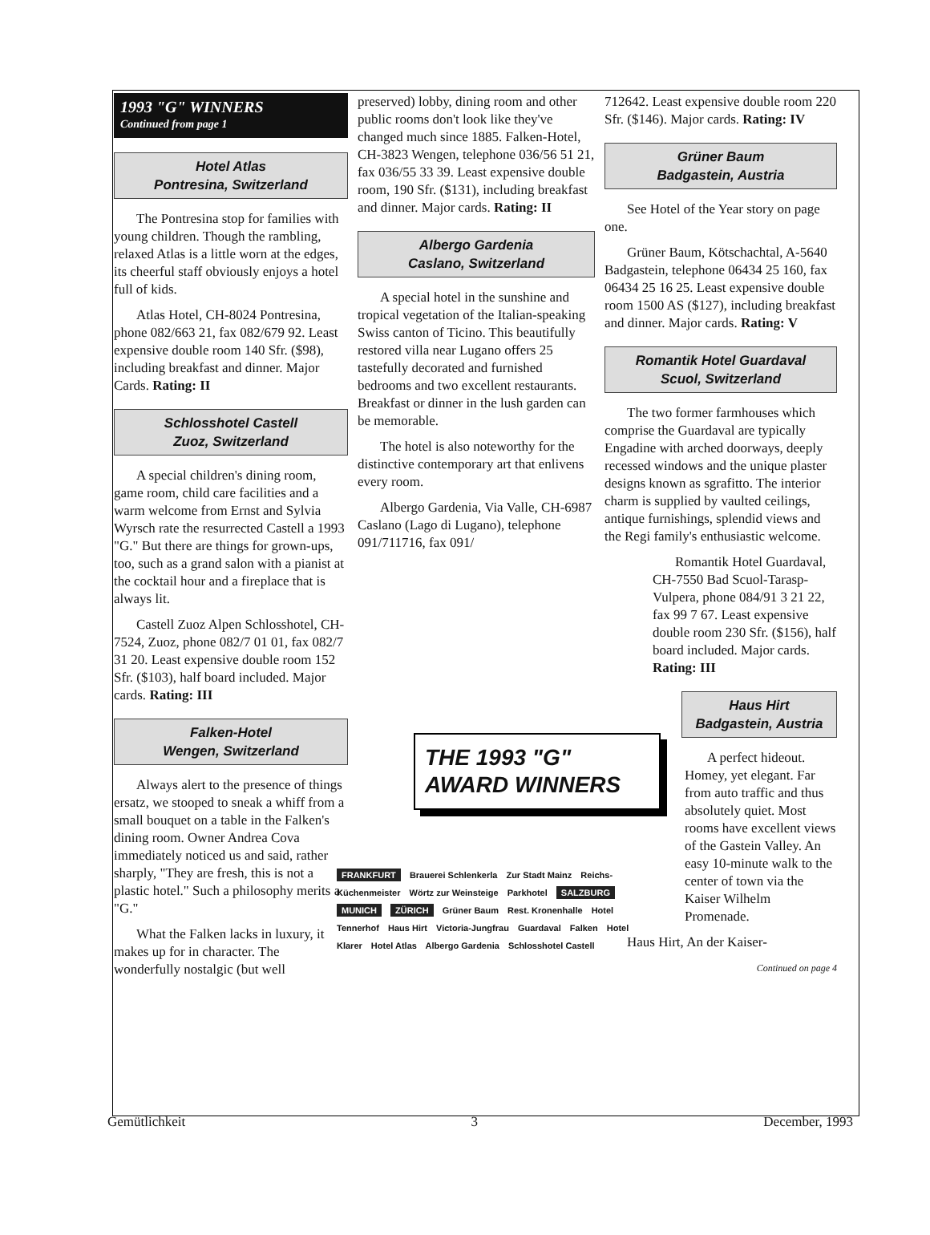1993 "G" WINNERS
Continued from page 1
Hotel Atlas
Pontresina, Switzerland
The Pontresina stop for families with young children. Though the rambling, relaxed Atlas is a little worn at the edges, its cheerful staff obviously enjoys a hotel full of kids.
Atlas Hotel, CH-8024 Pontresina, phone 082/663 21, fax 082/679 92. Least expensive double room 140 Sfr. ($98), including breakfast and dinner. Major Cards. Rating: II
Schlosshotel Castell
Zuoz, Switzerland
A special children's dining room, game room, child care facilities and a warm welcome from Ernst and Sylvia Wyrsch rate the resurrected Castell a 1993 "G." But there are things for grown-ups, too, such as a grand salon with a pianist at the cocktail hour and a fireplace that is always lit.
Castell Zuoz Alpen Schlosshotel, CH-7524, Zuoz, phone 082/7 01 01, fax 082/7 31 20. Least expensive double room 152 Sfr. ($103), half board included. Major cards. Rating: III
Falken-Hotel
Wengen, Switzerland
Always alert to the presence of things ersatz, we stooped to sneak a whiff from a small bouquet on a table in the Falken's dining room. Owner Andrea Cova immediately noticed us and said, rather sharply, "They are fresh, this is not a plastic hotel." Such a philosophy merits a "G."
What the Falken lacks in luxury, it makes up for in character. The wonderfully nostalgic (but well
preserved) lobby, dining room and other public rooms don't look like they've changed much since 1885. Falken-Hotel, CH-3823 Wengen, telephone 036/56 51 21, fax 036/55 33 39. Least expensive double room, 190 Sfr. ($131), including breakfast and dinner. Major cards. Rating: II
Albergo Gardenia
Caslano, Switzerland
A special hotel in the sunshine and tropical vegetation of the Italian-speaking Swiss canton of Ticino. This beautifully restored villa near Lugano offers 25 tastefully decorated and furnished bedrooms and two excellent restaurants. Breakfast or dinner in the lush garden can be memorable.
The hotel is also noteworthy for the distinctive contemporary art that enlivens every room.
Albergo Gardenia, Via Valle, CH-6987 Caslano (Lago di Lugano), telephone 091/711716, fax 091/
712642. Least expensive double room 220 Sfr. ($146). Major cards. Rating: IV
Grüner Baum
Badgastein, Austria
See Hotel of the Year story on page one.
Grüner Baum, Kötschachtal, A-5640 Badgastein, telephone 06434 25 160, fax 06434 25 16 25. Least expensive double room 1500 AS ($127), including breakfast and dinner. Major cards. Rating: V
Romantik Hotel Guardaval
Scuol, Switzerland
The two former farmhouses which comprise the Guardaval are typically Engadine with arched doorways, deeply recessed windows and the unique plaster designs known as sgrafitto. The interior charm is supplied by vaulted ceilings, antique furnishings, splendid views and the Regi family's enthusiastic welcome.
Romantik Hotel Guardaval, CH-7550 Bad Scuol-Tarasp-Vulpera, phone 084/91 3 21 22, fax 99 7 67. Least expensive double room 230 Sfr. ($156), half board included. Major cards. Rating: III
Haus Hirt
Badgastein, Austria
A perfect hideout. Homey, yet elegant. Far from auto traffic and thus absolutely quiet. Most rooms have excellent views of the Gastein Valley. An easy 10-minute walk to the center of town via the Kaiser Wilhelm Promenade.
Haus Hirt, An der Kaiser-
Continued on page 4
THE 1993 "G" AWARD WINNERS
FRANKFURT Brauerei Schlenkerla Zur Stadt Mainz Reichs-Küchenmeister Wörtz zur Weinsteige Parkhotel SALZBURG MUNICH ZÜRICH Grüner Baum Rest. Kronenhalle Hotel Tennerhof Haus Hirt Victoria-Jungfrau Guardaval Falken Hotel Klarer Hotel Atlas Albergo Gardenia Schlosshotel Castell
Gemütlichkeit 3 December, 1993